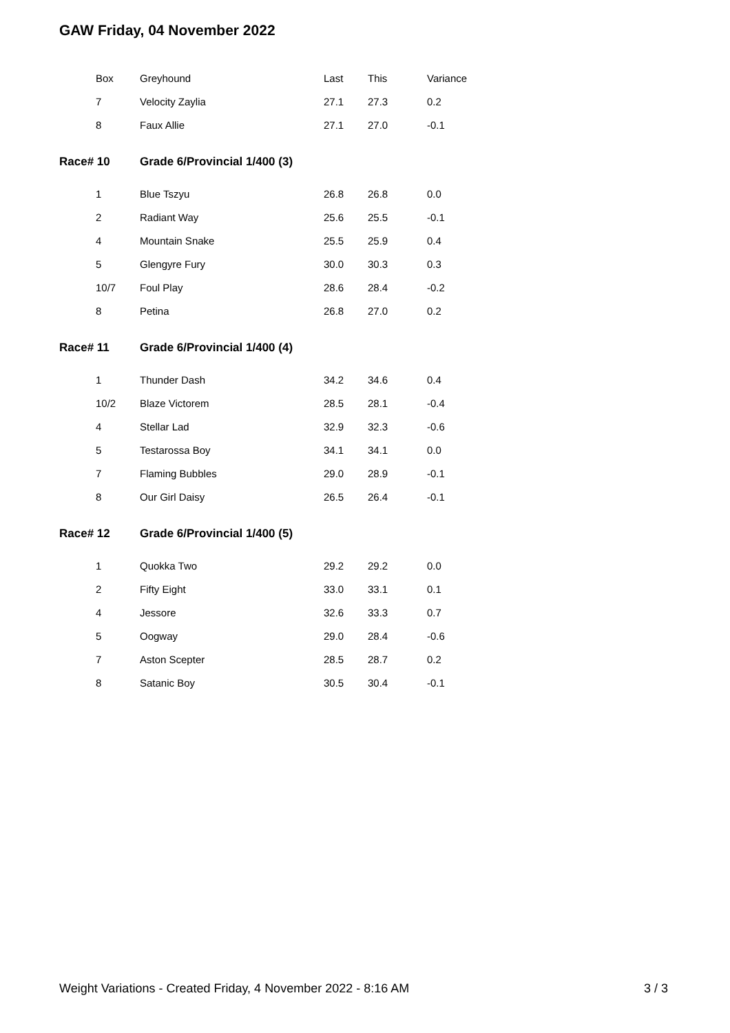GAW Friday, 04 November 2022
| Box | Greyhound | Last | This | Variance |
| --- | --- | --- | --- | --- |
| 7 | Velocity Zaylia | 27.1 | 27.3 | 0.2 |
| 8 | Faux Allie | 27.1 | 27.0 | -0.1 |
| Race# 10 | Grade 6/Provincial 1/400 (3) | | | |
| 1 | Blue Tszyu | 26.8 | 26.8 | 0.0 |
| 2 | Radiant Way | 25.6 | 25.5 | -0.1 |
| 4 | Mountain Snake | 25.5 | 25.9 | 0.4 |
| 5 | Glengyre Fury | 30.0 | 30.3 | 0.3 |
| 10/7 | Foul Play | 28.6 | 28.4 | -0.2 |
| 8 | Petina | 26.8 | 27.0 | 0.2 |
| Race# 11 | Grade 6/Provincial 1/400 (4) | | | |
| 1 | Thunder Dash | 34.2 | 34.6 | 0.4 |
| 10/2 | Blaze Victorem | 28.5 | 28.1 | -0.4 |
| 4 | Stellar Lad | 32.9 | 32.3 | -0.6 |
| 5 | Testarossa Boy | 34.1 | 34.1 | 0.0 |
| 7 | Flaming Bubbles | 29.0 | 28.9 | -0.1 |
| 8 | Our Girl Daisy | 26.5 | 26.4 | -0.1 |
| Race# 12 | Grade 6/Provincial 1/400 (5) | | | |
| 1 | Quokka Two | 29.2 | 29.2 | 0.0 |
| 2 | Fifty Eight | 33.0 | 33.1 | 0.1 |
| 4 | Jessore | 32.6 | 33.3 | 0.7 |
| 5 | Oogway | 29.0 | 28.4 | -0.6 |
| 7 | Aston Scepter | 28.5 | 28.7 | 0.2 |
| 8 | Satanic Boy | 30.5 | 30.4 | -0.1 |
Weight Variations - Created Friday, 4 November 2022 - 8:16 AM 3 / 3